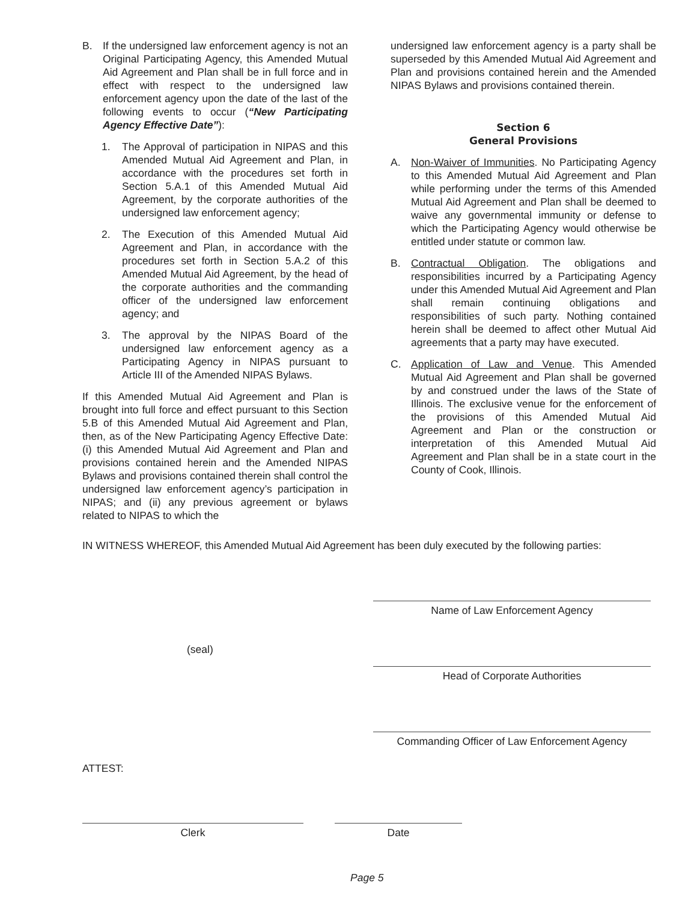B. If the undersigned law enforcement agency is not an Original Participating Agency, this Amended Mutual Aid Agreement and Plan shall be in full force and in effect with respect to the undersigned law enforcement agency upon the date of the last of the following events to occur (“New Participating Agency Effective Date”):
1. The Approval of participation in NIPAS and this Amended Mutual Aid Agreement and Plan, in accordance with the procedures set forth in Section 5.A.1 of this Amended Mutual Aid Agreement, by the corporate authorities of the undersigned law enforcement agency;
2. The Execution of this Amended Mutual Aid Agreement and Plan, in accordance with the procedures set forth in Section 5.A.2 of this Amended Mutual Aid Agreement, by the head of the corporate authorities and the commanding officer of the undersigned law enforcement agency; and
3. The approval by the NIPAS Board of the undersigned law enforcement agency as a Participating Agency in NIPAS pursuant to Article III of the Amended NIPAS Bylaws.
If this Amended Mutual Aid Agreement and Plan is brought into full force and effect pursuant to this Section 5.B of this Amended Mutual Aid Agreement and Plan, then, as of the New Participating Agency Effective Date: (i) this Amended Mutual Aid Agreement and Plan and provisions contained herein and the Amended NIPAS Bylaws and provisions contained therein shall control the undersigned law enforcement agency’s participation in NIPAS; and (ii) any previous agreement or bylaws related to NIPAS to which the
undersigned law enforcement agency is a party shall be superseded by this Amended Mutual Aid Agreement and Plan and provisions contained herein and the Amended NIPAS Bylaws and provisions contained therein.
Section 6
General Provisions
A. Non-Waiver of Immunities. No Participating Agency to this Amended Mutual Aid Agreement and Plan while performing under the terms of this Amended Mutual Aid Agreement and Plan shall be deemed to waive any governmental immunity or defense to which the Participating Agency would otherwise be entitled under statute or common law.
B. Contractual Obligation. The obligations and responsibilities incurred by a Participating Agency under this Amended Mutual Aid Agreement and Plan shall remain continuing obligations and responsibilities of such party. Nothing contained herein shall be deemed to affect other Mutual Aid agreements that a party may have executed.
C. Application of Law and Venue. This Amended Mutual Aid Agreement and Plan shall be governed by and construed under the laws of the State of Illinois. The exclusive venue for the enforcement of the provisions of this Amended Mutual Aid Agreement and Plan or the construction or interpretation of this Amended Mutual Aid Agreement and Plan shall be in a state court in the County of Cook, Illinois.
IN WITNESS WHEREOF, this Amended Mutual Aid Agreement has been duly executed by the following parties:
Name of Law Enforcement Agency
(seal)
Head of Corporate Authorities
Commanding Officer of Law Enforcement Agency
ATTEST:
Clerk Date
Page 5